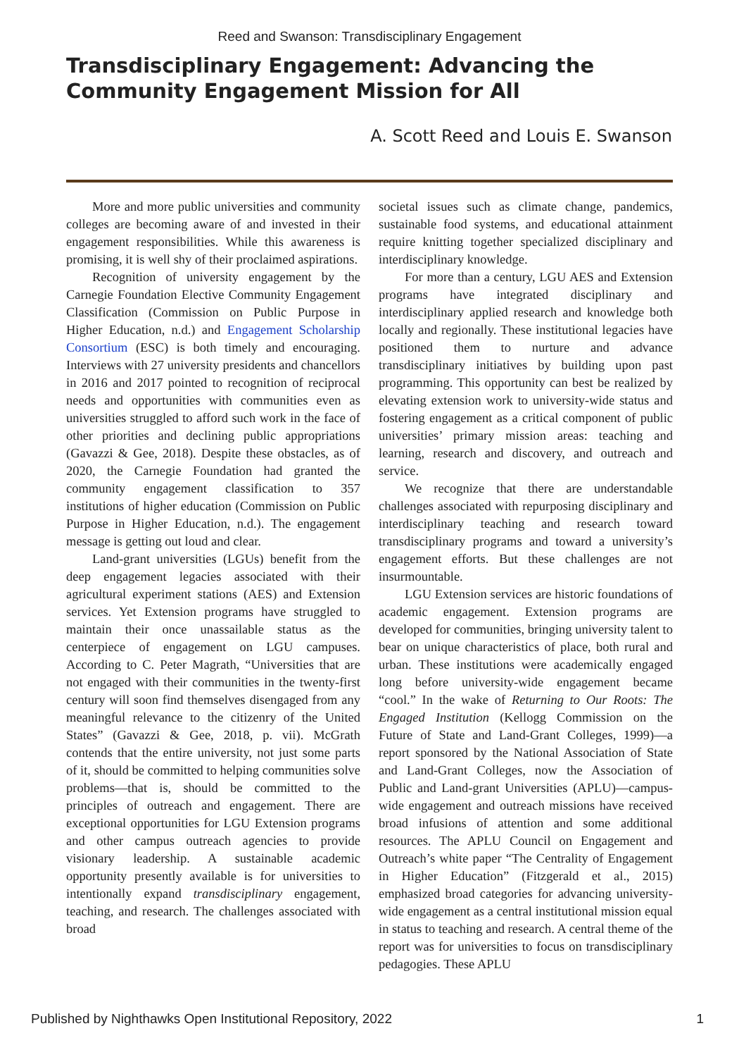Reed and Swanson: Transdisciplinary Engagement
Transdisciplinary Engagement: Advancing the Community Engagement Mission for All
A. Scott Reed and Louis E. Swanson
More and more public universities and community colleges are becoming aware of and invested in their engagement responsibilities. While this awareness is promising, it is well shy of their proclaimed aspirations.
Recognition of university engagement by the Carnegie Foundation Elective Community Engagement Classification (Commission on Public Purpose in Higher Education, n.d.) and Engagement Scholarship Consortium (ESC) is both timely and encouraging. Interviews with 27 university presidents and chancellors in 2016 and 2017 pointed to recognition of reciprocal needs and opportunities with communities even as universities struggled to afford such work in the face of other priorities and declining public appropriations (Gavazzi & Gee, 2018). Despite these obstacles, as of 2020, the Carnegie Foundation had granted the community engagement classification to 357 institutions of higher education (Commission on Public Purpose in Higher Education, n.d.). The engagement message is getting out loud and clear.
Land-grant universities (LGUs) benefit from the deep engagement legacies associated with their agricultural experiment stations (AES) and Extension services. Yet Extension programs have struggled to maintain their once unassailable status as the centerpiece of engagement on LGU campuses. According to C. Peter Magrath, “Universities that are not engaged with their communities in the twenty-first century will soon find themselves disengaged from any meaningful relevance to the citizenry of the United States” (Gavazzi & Gee, 2018, p. vii). McGrath contends that the entire university, not just some parts of it, should be committed to helping communities solve problems—that is, should be committed to the principles of outreach and engagement. There are exceptional opportunities for LGU Extension programs and other campus outreach agencies to provide visionary leadership. A sustainable academic opportunity presently available is for universities to intentionally expand transdisciplinary engagement, teaching, and research. The challenges associated with broad
societal issues such as climate change, pandemics, sustainable food systems, and educational attainment require knitting together specialized disciplinary and interdisciplinary knowledge.
For more than a century, LGU AES and Extension programs have integrated disciplinary and interdisciplinary applied research and knowledge both locally and regionally. These institutional legacies have positioned them to nurture and advance transdisciplinary initiatives by building upon past programming. This opportunity can best be realized by elevating extension work to university-wide status and fostering engagement as a critical component of public universities’ primary mission areas: teaching and learning, research and discovery, and outreach and service.
We recognize that there are understandable challenges associated with repurposing disciplinary and interdisciplinary teaching and research toward transdisciplinary programs and toward a university’s engagement efforts. But these challenges are not insurmountable.
LGU Extension services are historic foundations of academic engagement. Extension programs are developed for communities, bringing university talent to bear on unique characteristics of place, both rural and urban. These institutions were academically engaged long before university-wide engagement became “cool.” In the wake of Returning to Our Roots: The Engaged Institution (Kellogg Commission on the Future of State and Land-Grant Colleges, 1999)—a report sponsored by the National Association of State and Land-Grant Colleges, now the Association of Public and Land-grant Universities (APLU)—campus-wide engagement and outreach missions have received broad infusions of attention and some additional resources. The APLU Council on Engagement and Outreach’s white paper “The Centrality of Engagement in Higher Education” (Fitzgerald et al., 2015) emphasized broad categories for advancing university-wide engagement as a central institutional mission equal in status to teaching and research. A central theme of the report was for universities to focus on transdisciplinary pedagogies. These APLU
Published by Nighthawks Open Institutional Repository, 2022 1